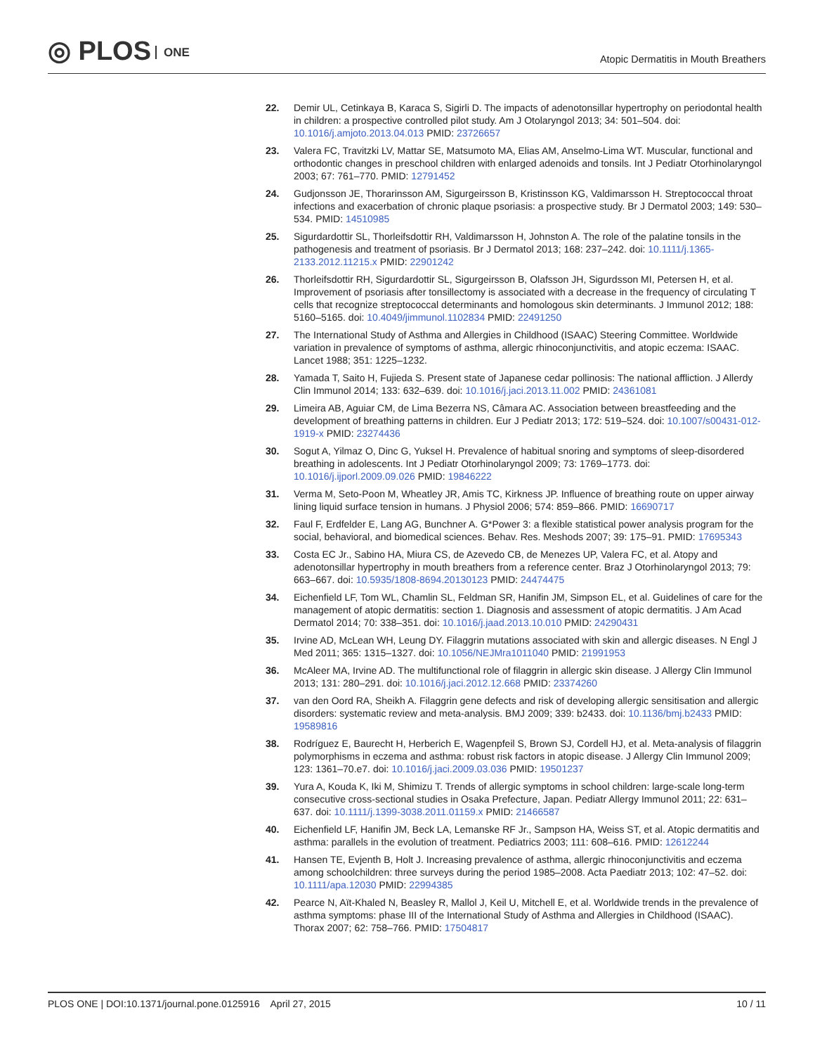◎ PLOS ONE
Atopic Dermatitis in Mouth Breathers
22. Demir UL, Cetinkaya B, Karaca S, Sigirli D. The impacts of adenotonsillar hypertrophy on periodontal health in children: a prospective controlled pilot study. Am J Otolaryngol 2013; 34: 501–504. doi: 10.1016/j.amjoto.2013.04.013 PMID: 23726657
23. Valera FC, Travitzki LV, Mattar SE, Matsumoto MA, Elias AM, Anselmo-Lima WT. Muscular, functional and orthodontic changes in preschool children with enlarged adenoids and tonsils. Int J Pediatr Otorhinolaryngol 2003; 67: 761–770. PMID: 12791452
24. Gudjonsson JE, Thorarinsson AM, Sigurgeirsson B, Kristinsson KG, Valdimarsson H. Streptococcal throat infections and exacerbation of chronic plaque psoriasis: a prospective study. Br J Dermatol 2003; 149: 530–534. PMID: 14510985
25. Sigurdardottir SL, Thorleifsdottir RH, Valdimarsson H, Johnston A. The role of the palatine tonsils in the pathogenesis and treatment of psoriasis. Br J Dermatol 2013; 168: 237–242. doi: 10.1111/j.1365-2133.2012.11215.x PMID: 22901242
26. Thorleifsdottir RH, Sigurdardottir SL, Sigurgeirsson B, Olafsson JH, Sigurdsson MI, Petersen H, et al. Improvement of psoriasis after tonsillectomy is associated with a decrease in the frequency of circulating T cells that recognize streptococcal determinants and homologous skin determinants. J Immunol 2012; 188: 5160–5165. doi: 10.4049/jimmunol.1102834 PMID: 22491250
27. The International Study of Asthma and Allergies in Childhood (ISAAC) Steering Committee. Worldwide variation in prevalence of symptoms of asthma, allergic rhinoconjunctivitis, and atopic eczema: ISAAC. Lancet 1988; 351: 1225–1232.
28. Yamada T, Saito H, Fujieda S. Present state of Japanese cedar pollinosis: The national affliction. J Allerdy Clin Immunol 2014; 133: 632–639. doi: 10.1016/j.jaci.2013.11.002 PMID: 24361081
29. Limeira AB, Aguiar CM, de Lima Bezerra NS, Câmara AC. Association between breastfeeding and the development of breathing patterns in children. Eur J Pediatr 2013; 172: 519–524. doi: 10.1007/s00431-012-1919-x PMID: 23274436
30. Sogut A, Yilmaz O, Dinc G, Yuksel H. Prevalence of habitual snoring and symptoms of sleep-disordered breathing in adolescents. Int J Pediatr Otorhinolaryngol 2009; 73: 1769–1773. doi: 10.1016/j.ijporl.2009.09.026 PMID: 19846222
31. Verma M, Seto-Poon M, Wheatley JR, Amis TC, Kirkness JP. Influence of breathing route on upper airway lining liquid surface tension in humans. J Physiol 2006; 574: 859–866. PMID: 16690717
32. Faul F, Erdfelder E, Lang AG, Bunchner A. G*Power 3: a flexible statistical power analysis program for the social, behavioral, and biomedical sciences. Behav. Res. Meshods 2007; 39: 175–91. PMID: 17695343
33. Costa EC Jr., Sabino HA, Miura CS, de Azevedo CB, de Menezes UP, Valera FC, et al. Atopy and adenotonsillar hypertrophy in mouth breathers from a reference center. Braz J Otorhinolaryngol 2013; 79: 663–667. doi: 10.5935/1808-8694.20130123 PMID: 24474475
34. Eichenfield LF, Tom WL, Chamlin SL, Feldman SR, Hanifin JM, Simpson EL, et al. Guidelines of care for the management of atopic dermatitis: section 1. Diagnosis and assessment of atopic dermatitis. J Am Acad Dermatol 2014; 70: 338–351. doi: 10.1016/j.jaad.2013.10.010 PMID: 24290431
35. Irvine AD, McLean WH, Leung DY. Filaggrin mutations associated with skin and allergic diseases. N Engl J Med 2011; 365: 1315–1327. doi: 10.1056/NEJMra1011040 PMID: 21991953
36. McAleer MA, Irvine AD. The multifunctional role of filaggrin in allergic skin disease. J Allergy Clin Immunol 2013; 131: 280–291. doi: 10.1016/j.jaci.2012.12.668 PMID: 23374260
37. van den Oord RA, Sheikh A. Filaggrin gene defects and risk of developing allergic sensitisation and allergic disorders: systematic review and meta-analysis. BMJ 2009; 339: b2433. doi: 10.1136/bmj.b2433 PMID: 19589816
38. Rodríguez E, Baurecht H, Herberich E, Wagenpfeil S, Brown SJ, Cordell HJ, et al. Meta-analysis of filaggrin polymorphisms in eczema and asthma: robust risk factors in atopic disease. J Allergy Clin Immunol 2009; 123: 1361–70.e7. doi: 10.1016/j.jaci.2009.03.036 PMID: 19501237
39. Yura A, Kouda K, Iki M, Shimizu T. Trends of allergic symptoms in school children: large-scale long-term consecutive cross-sectional studies in Osaka Prefecture, Japan. Pediatr Allergy Immunol 2011; 22: 631–637. doi: 10.1111/j.1399-3038.2011.01159.x PMID: 21466587
40. Eichenfield LF, Hanifin JM, Beck LA, Lemanske RF Jr., Sampson HA, Weiss ST, et al. Atopic dermatitis and asthma: parallels in the evolution of treatment. Pediatrics 2003; 111: 608–616. PMID: 12612244
41. Hansen TE, Evjenth B, Holt J. Increasing prevalence of asthma, allergic rhinoconjunctivitis and eczema among schoolchildren: three surveys during the period 1985–2008. Acta Paediatr 2013; 102: 47–52. doi: 10.1111/apa.12030 PMID: 22994385
42. Pearce N, Aït-Khaled N, Beasley R, Mallol J, Keil U, Mitchell E, et al. Worldwide trends in the prevalence of asthma symptoms: phase III of the International Study of Asthma and Allergies in Childhood (ISAAC). Thorax 2007; 62: 758–766. PMID: 17504817
PLOS ONE | DOI:10.1371/journal.pone.0125916 April 27, 2015
10 / 11